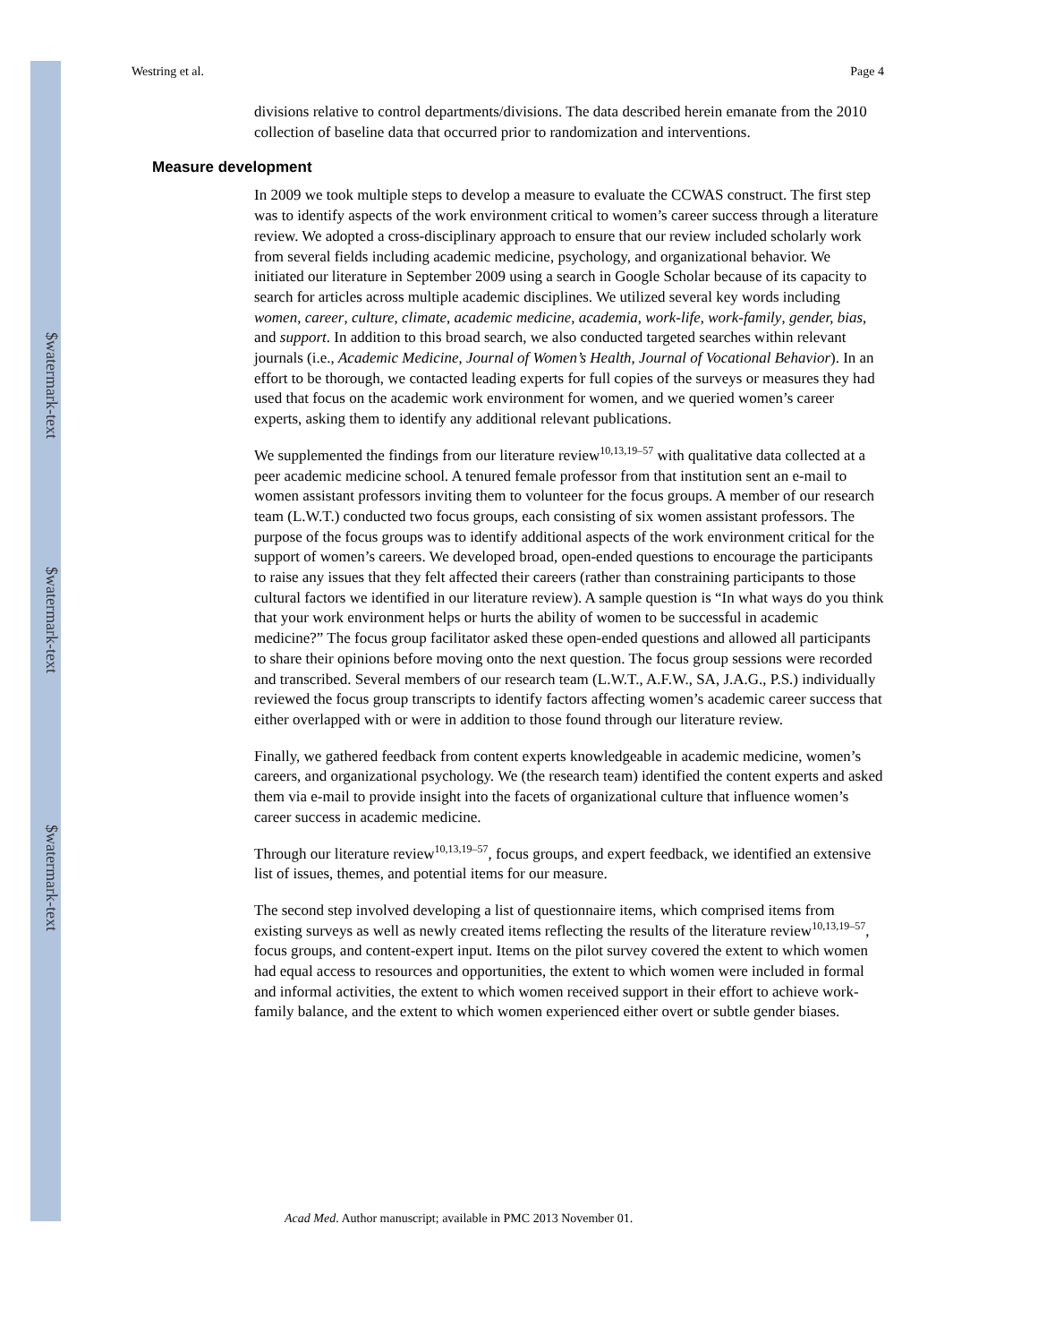$watermark-text
$watermark-text
$watermark-text
Westring et al. Page 4
divisions relative to control departments/divisions. The data described herein emanate from the 2010 collection of baseline data that occurred prior to randomization and interventions.
Measure development
In 2009 we took multiple steps to develop a measure to evaluate the CCWAS construct. The first step was to identify aspects of the work environment critical to women’s career success through a literature review. We adopted a cross-disciplinary approach to ensure that our review included scholarly work from several fields including academic medicine, psychology, and organizational behavior. We initiated our literature in September 2009 using a search in Google Scholar because of its capacity to search for articles across multiple academic disciplines. We utilized several key words including women, career, culture, climate, academic medicine, academia, work-life, work-family, gender, bias, and support. In addition to this broad search, we also conducted targeted searches within relevant journals (i.e., Academic Medicine, Journal of Women’s Health, Journal of Vocational Behavior). In an effort to be thorough, we contacted leading experts for full copies of the surveys or measures they had used that focus on the academic work environment for women, and we queried women’s career experts, asking them to identify any additional relevant publications.
We supplemented the findings from our literature review<sup>10,13,19–57</sup> with qualitative data collected at a peer academic medicine school. A tenured female professor from that institution sent an e-mail to women assistant professors inviting them to volunteer for the focus groups. A member of our research team (L.W.T.) conducted two focus groups, each consisting of six women assistant professors. The purpose of the focus groups was to identify additional aspects of the work environment critical for the support of women’s careers. We developed broad, open-ended questions to encourage the participants to raise any issues that they felt affected their careers (rather than constraining participants to those cultural factors we identified in our literature review). A sample question is “In what ways do you think that your work environment helps or hurts the ability of women to be successful in academic medicine?” The focus group facilitator asked these open-ended questions and allowed all participants to share their opinions before moving onto the next question. The focus group sessions were recorded and transcribed. Several members of our research team (L.W.T., A.F.W., SA, J.A.G., P.S.) individually reviewed the focus group transcripts to identify factors affecting women’s academic career success that either overlapped with or were in addition to those found through our literature review.
Finally, we gathered feedback from content experts knowledgeable in academic medicine, women’s careers, and organizational psychology. We (the research team) identified the content experts and asked them via e-mail to provide insight into the facets of organizational culture that influence women’s career success in academic medicine.
Through our literature review<sup>10,13,19–57</sup>, focus groups, and expert feedback, we identified an extensive list of issues, themes, and potential items for our measure.
The second step involved developing a list of questionnaire items, which comprised items from existing surveys as well as newly created items reflecting the results of the literature review<sup>10,13,19–57</sup>, focus groups, and content-expert input. Items on the pilot survey covered the extent to which women had equal access to resources and opportunities, the extent to which women were included in formal and informal activities, the extent to which women received support in their effort to achieve work-family balance, and the extent to which women experienced either overt or subtle gender biases.
Acad Med. Author manuscript; available in PMC 2013 November 01.